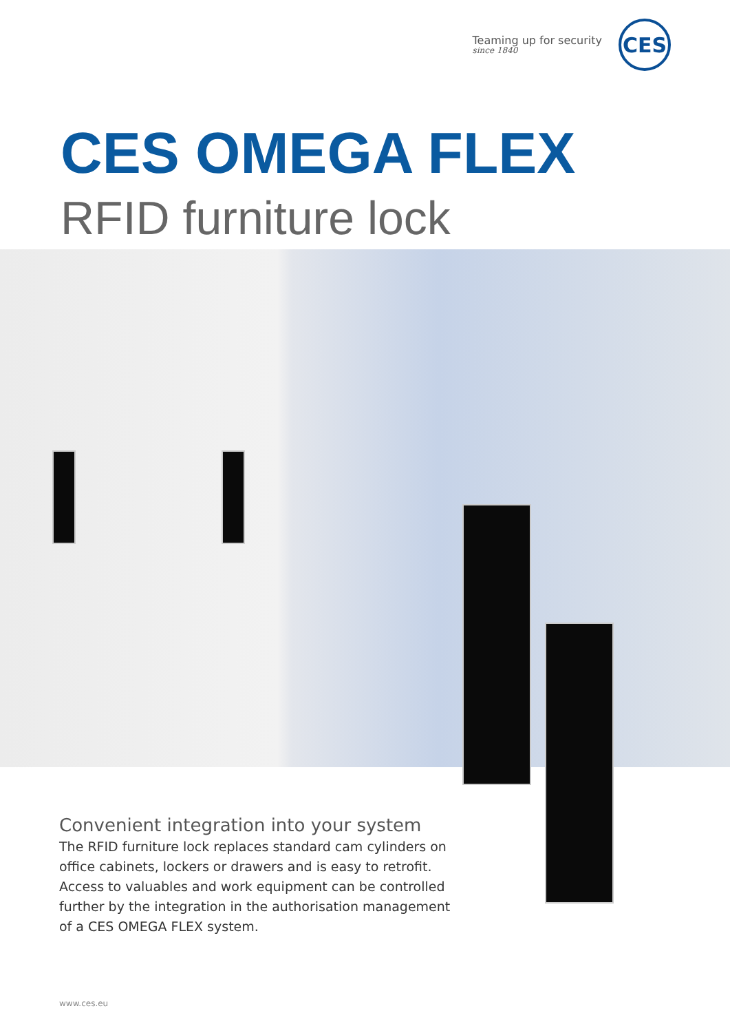Teaming up for security
since 1840
CES
CES OMEGA FLEX
RFID furniture lock
Convenient integration into your system
The RFID furniture lock replaces standard cam cylinders on office cabinets, lockers or drawers and is easy to retrofit. Access to valuables and work equipment can be controlled further by the integration in the authorisation management of a CES OMEGA FLEX system.
www.ces.eu